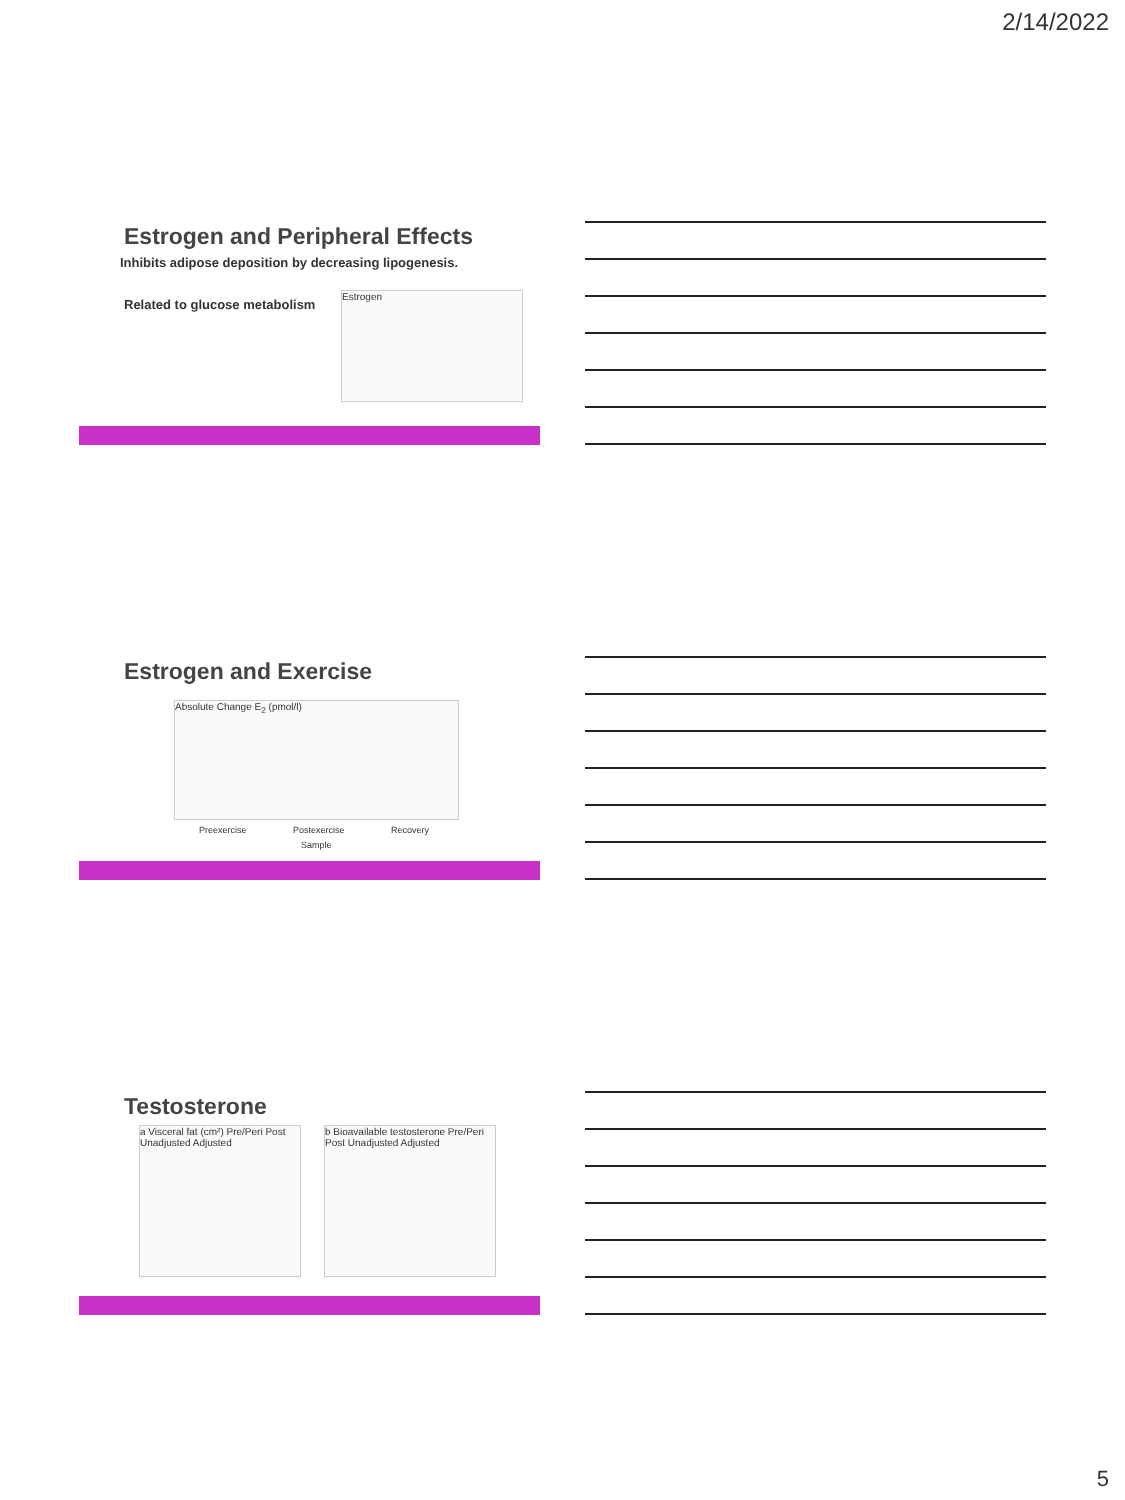2/14/2022
Estrogen and Peripheral Effects
Inhibits adipose deposition by decreasing lipogenesis.
Related to glucose metabolism
Estrogen
Estrogen and Exercise
Absolute Change E<sub>2</sub> (pmol/l)
Preexercise Postexercise Recovery
Sample
Testosterone
a Visceral fat (cm²) Pre/Peri Post Unadjusted Adjusted
b Bioavailable testosterone Pre/Peri Post Unadjusted Adjusted
5